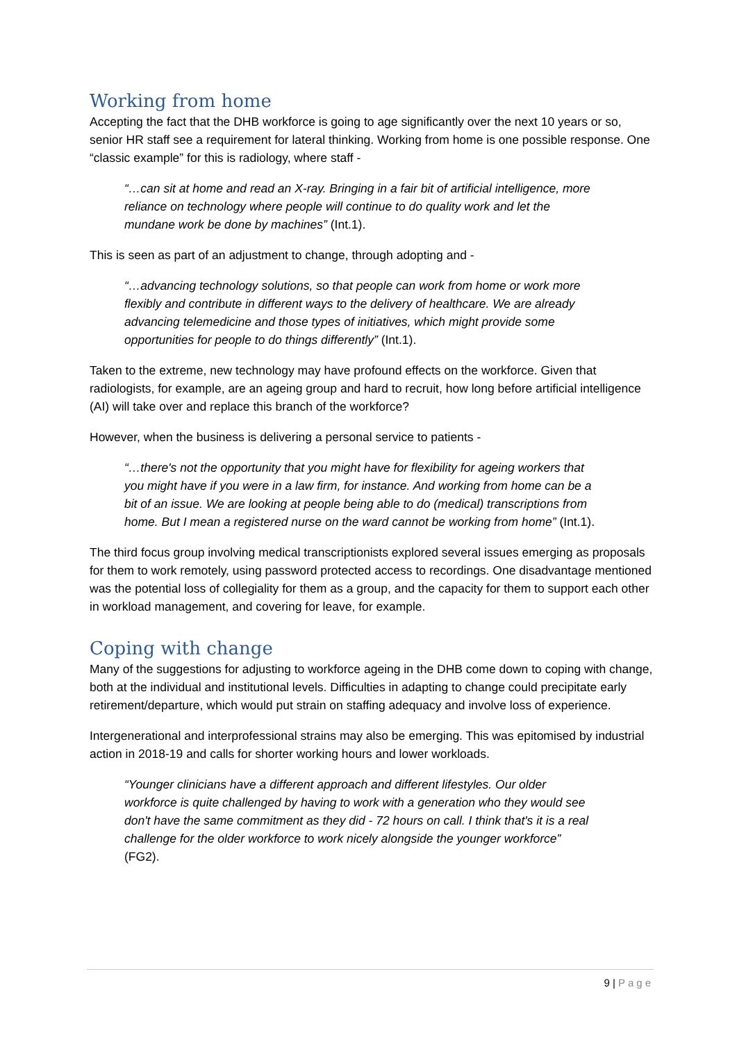Working from home
Accepting the fact that the DHB workforce is going to age significantly over the next 10 years or so, senior HR staff see a requirement for lateral thinking. Working from home is one possible response. One “classic example” for this is radiology, where staff -
“…can sit at home and read an X-ray. Bringing in a fair bit of artificial intelligence, more reliance on technology where people will continue to do quality work and let the mundane work be done by machines” (Int.1).
This is seen as part of an adjustment to change, through adopting and -
“…advancing technology solutions, so that people can work from home or work more flexibly and contribute in different ways to the delivery of healthcare. We are already advancing telemedicine and those types of initiatives, which might provide some opportunities for people to do things differently” (Int.1).
Taken to the extreme, new technology may have profound effects on the workforce. Given that radiologists, for example, are an ageing group and hard to recruit, how long before artificial intelligence (AI) will take over and replace this branch of the workforce?
However, when the business is delivering a personal service to patients -
“…there's not the opportunity that you might have for flexibility for ageing workers that you might have if you were in a law firm, for instance. And working from home can be a bit of an issue. We are looking at people being able to do (medical) transcriptions from home. But I mean a registered nurse on the ward cannot be working from home” (Int.1).
The third focus group involving medical transcriptionists explored several issues emerging as proposals for them to work remotely, using password protected access to recordings. One disadvantage mentioned was the potential loss of collegiality for them as a group, and the capacity for them to support each other in workload management, and covering for leave, for example.
Coping with change
Many of the suggestions for adjusting to workforce ageing in the DHB come down to coping with change, both at the individual and institutional levels. Difficulties in adapting to change could precipitate early retirement/departure, which would put strain on staffing adequacy and involve loss of experience.
Intergenerational and interprofessional strains may also be emerging. This was epitomised by industrial action in 2018-19 and calls for shorter working hours and lower workloads.
“Younger clinicians have a different approach and different lifestyles. Our older workforce is quite challenged by having to work with a generation who they would see don't have the same commitment as they did - 72 hours on call. I think that's it is a real challenge for the older workforce to work nicely alongside the younger workforce” (FG2).
9 | Page